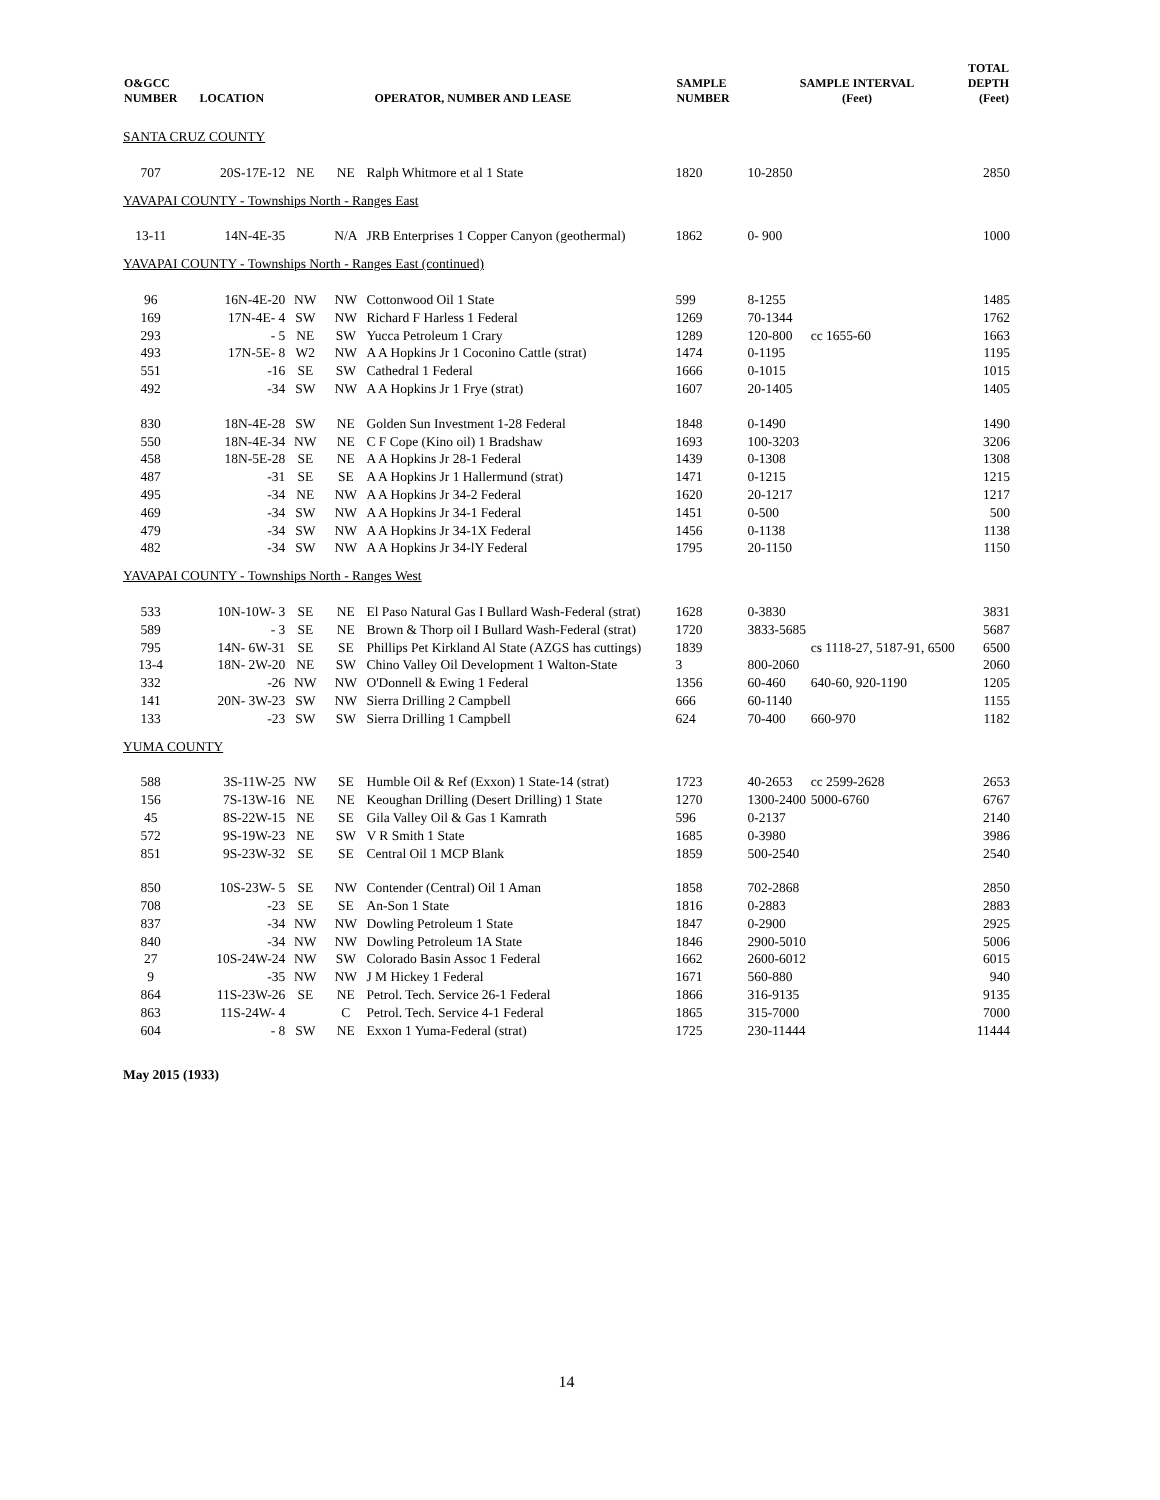| O&GCC NUMBER | LOCATION | | | OPERATOR, NUMBER AND LEASE | SAMPLE NUMBER | SAMPLE INTERVAL (Feet) | | TOTAL DEPTH (Feet) |
| --- | --- | --- | --- | --- | --- | --- | --- | --- |
| SANTA CRUZ COUNTY | | | | | | | | |
| 707 | 20S-17E-12 | NE | NE | Ralph Whitmore et al 1 State | 1820 | 10-2850 | | 2850 |
| YAVAPAI COUNTY - Townships North - Ranges East | | | | | | | | |
| 13-11 | 14N-4E-35 | | N/A | JRB Enterprises 1 Copper Canyon (geothermal) | 1862 | 0- 900 | | 1000 |
| YAVAPAI COUNTY - Townships North - Ranges East (continued) | | | | | | | | |
| 96 | 16N-4E-20 | NW | NW | Cottonwood Oil 1 State | 599 | 8-1255 | | 1485 |
| 169 | 17N-4E- 4 | SW | NW | Richard F Harless 1 Federal | 1269 | 70-1344 | | 1762 |
| 293 | - 5 | NE | SW | Yucca Petroleum 1 Crary | 1289 | 120-800 | cc 1655-60 | 1663 |
| 493 | 17N-5E- 8 | W2 | NW | A A Hopkins Jr 1 Coconino Cattle (strat) | 1474 | 0-1195 | | 1195 |
| 551 | -16 | SE | SW | Cathedral 1 Federal | 1666 | 0-1015 | | 1015 |
| 492 | -34 | SW | NW | A A Hopkins Jr 1 Frye (strat) | 1607 | 20-1405 | | 1405 |
| 830 | 18N-4E-28 | SW | NE | Golden Sun Investment 1-28 Federal | 1848 | 0-1490 | | 1490 |
| 550 | 18N-4E-34 | NW | NE | C F Cope (Kino oil) 1 Bradshaw | 1693 | 100-3203 | | 3206 |
| 458 | 18N-5E-28 | SE | NE | A A Hopkins Jr 28-1 Federal | 1439 | 0-1308 | | 1308 |
| 487 | -31 | SE | SE | A A Hopkins Jr 1 Hallermund (strat) | 1471 | 0-1215 | | 1215 |
| 495 | -34 | NE | NW | A A Hopkins Jr 34-2 Federal | 1620 | 20-1217 | | 1217 |
| 469 | -34 | SW | NW | A A Hopkins Jr 34-1 Federal | 1451 | 0-500 | | 500 |
| 479 | -34 | SW | NW | A A Hopkins Jr 34-1X Federal | 1456 | 0-1138 | | 1138 |
| 482 | -34 | SW | NW | A A Hopkins Jr 34-lY Federal | 1795 | 20-1150 | | 1150 |
| YAVAPAI COUNTY - Townships North - Ranges West | | | | | | | | |
| 533 | 10N-10W- 3 | SE | NE | El Paso Natural Gas I Bullard Wash-Federal (strat) | 1628 | 0-3830 | | 3831 |
| 589 | - 3 | SE | NE | Brown & Thorp oil I Bullard Wash-Federal (strat) | 1720 | 3833-5685 | | 5687 |
| 795 | 14N- 6W-31 | SE | SE | Phillips Pet Kirkland Al State (AZGS has cuttings) | 1839 | | cs 1118-27, 5187-91, 6500 | 6500 |
| 13-4 | 18N- 2W-20 | NE | SW | Chino Valley Oil Development 1 Walton-State | 3 | 800-2060 | | 2060 |
| 332 | -26 | NW | NW | O'Donnell & Ewing 1 Federal | 1356 | 60-460 | 640-60, 920-1190 | 1205 |
| 141 | 20N- 3W-23 | SW | NW | Sierra Drilling 2 Campbell | 666 | 60-1140 | | 1155 |
| 133 | -23 | SW | SW | Sierra Drilling 1 Campbell | 624 | 70-400 | 660-970 | 1182 |
| YUMA COUNTY | | | | | | | | |
| 588 | 3S-11W-25 | NW | SE | Humble Oil & Ref (Exxon) 1 State-14 (strat) | 1723 | 40-2653 | cc 2599-2628 | 2653 |
| 156 | 7S-13W-16 | NE | NE | Keoughan Drilling (Desert Drilling) 1 State | 1270 | 1300-2400 | 5000-6760 | 6767 |
| 45 | 8S-22W-15 | NE | SE | Gila Valley Oil & Gas 1 Kamrath | 596 | 0-2137 | | 2140 |
| 572 | 9S-19W-23 | NE | SW | V R Smith 1 State | 1685 | 0-3980 | | 3986 |
| 851 | 9S-23W-32 | SE | SE | Central Oil 1 MCP Blank | 1859 | 500-2540 | | 2540 |
| 850 | 10S-23W- 5 | SE | NW | Contender (Central) Oil 1 Aman | 1858 | 702-2868 | | 2850 |
| 708 | -23 | SE | SE | An-Son 1 State | 1816 | 0-2883 | | 2883 |
| 837 | -34 | NW | NW | Dowling Petroleum 1 State | 1847 | 0-2900 | | 2925 |
| 840 | -34 | NW | NW | Dowling Petroleum 1A State | 1846 | 2900-5010 | | 5006 |
| 27 | 10S-24W-24 | NW | SW | Colorado Basin Assoc 1 Federal | 1662 | 2600-6012 | | 6015 |
| 9 | -35 | NW | NW | J M Hickey 1 Federal | 1671 | 560-880 | | 940 |
| 864 | 11S-23W-26 | SE | NE | Petrol. Tech. Service 26-1 Federal | 1866 | 316-9135 | | 9135 |
| 863 | 11S-24W- 4 | | C | Petrol. Tech. Service 4-1 Federal | 1865 | 315-7000 | | 7000 |
| 604 | - 8 | SW | NE | Exxon 1 Yuma-Federal (strat) | 1725 | 230-11444 | | 11444 |
May 2015 (1933)
14